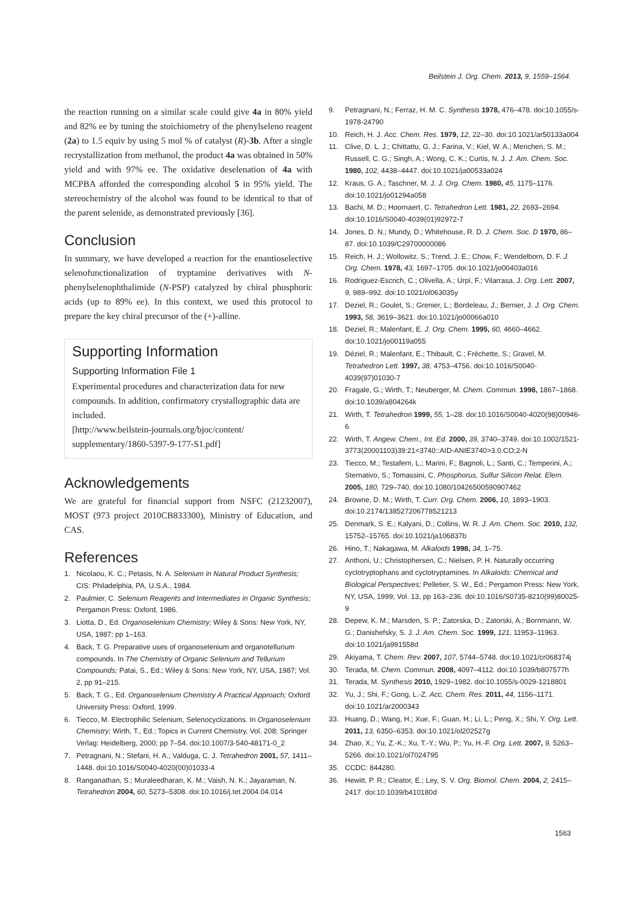Beilstein J. Org. Chem. 2013, 9, 1559–1564.
the reaction running on a similar scale could give 4a in 80% yield and 82% ee by tuning the stoichiometry of the phenylseleno reagent (2a) to 1.5 equiv by using 5 mol % of catalyst (R)-3b. After a single recrystallization from methanol, the product 4a was obtained in 50% yield and with 97% ee. The oxidative deselenation of 4a with MCPBA afforded the corresponding alcohol 5 in 95% yield. The stereochemistry of the alcohol was found to be identical to that of the parent selenide, as demonstrated previously [36].
Conclusion
In summary, we have developed a reaction for the enantioselective selenofunctionalization of tryptamine derivatives with N-phenylselenophthalimide (N-PSP) catalyzed by chiral phosphoric acids (up to 89% ee). In this context, we used this protocol to prepare the key chiral precursor of the (+)-alline.
Supporting Information
Supporting Information File 1
Experimental procedures and characterization data for new compounds. In addition, confirmatory crystallographic data are included.
[http://www.beilstein-journals.org/bjoc/content/ supplementary/1860-5397-9-177-S1.pdf]
Acknowledgements
We are grateful for financial support from NSFC (21232007), MOST (973 project 2010CB833300), Ministry of Education, and CAS.
References
1. Nicolaou, K. C.; Petasis, N. A. Selenium in Natural Product Synthesis; CIS: Philadelphia, PA, U.S.A., 1984.
2. Paulmier, C. Selenium Reagents and Intermediates in Organic Synthesis; Pergamon Press: Oxford, 1986.
3. Liotta, D., Ed. Organoselenium Chemistry; Wiley & Sons: New York, NY, USA, 1987; pp 1–163.
4. Back, T. G. Preparative uses of organoselenium and organotellurium compounds. In The Chemistry of Organic Selenium and Tellurium Compounds; Patai, S., Ed.; Wiley & Sons: New York, NY, USA, 1987; Vol. 2, pp 91–215.
5. Back, T. G., Ed. Organoselenium Chemistry A Practical Approach; Oxford University Press: Oxford, 1999.
6. Tiecco, M. Electrophilic Selenium, Selenocyclizations. In Organoselenium Chemistry; Wirth, T., Ed.; Topics in Current Chemistry, Vol. 208; Springer Verlag: Heidelberg, 2000; pp 7–54. doi:10.1007/3-540-48171-0_2
7. Petragnani, N.; Stefani, H. A.; Valduga, C. J. Tetrahedron 2001, 57, 1411–1448. doi:10.1016/S0040-4020(00)01033-4
8. Ranganathan, S.; Muraleedharan, K. M.; Vaish, N. K.; Jayaraman, N. Tetrahedron 2004, 60, 5273–5308. doi:10.1016/j.tet.2004.04.014
9. Petragnani, N.; Ferraz, H. M. C. Synthesis 1978, 476–478. doi:10.1055/s-1978-24790
10. Reich, H. J. Acc. Chem. Res. 1979, 12, 22–30. doi:10.1021/ar50133a004
11. Clive, D. L. J.; Chittattu, G. J.; Farina, V.; Kiel, W. A.; Menchen, S. M.; Russell, C. G.; Singh, A.; Wong, C. K.; Curtis, N. J. J. Am. Chem. Soc. 1980, 102, 4438–4447. doi:10.1021/ja00533a024
12. Kraus, G. A.; Taschner, M. J. J. Org. Chem. 1980, 45, 1175–1176. doi:10.1021/jo01294a058
13. Bachi, M. D.; Hoornaert, C. Tetrahedron Lett. 1981, 22, 2693–2694. doi:10.1016/S0040-4039(01)92972-7
14. Jones, D. N.; Mundy, D.; Whitehouse, R. D. J. Chem. Soc. D 1970, 86–87. doi:10.1039/C29700000086
15. Reich, H. J.; Wollowitz, S.; Trend, J. E.; Chow, F.; Wendelborn, D. F. J. Org. Chem. 1978, 43, 1697–1705. doi:10.1021/jo00403a016
16. Rodriguez-Escrich, C.; Olivella, A.; Urpí, F.; Vilarrasa, J. Org. Lett. 2007, 9, 989–992. doi:10.1021/ol063035y
17. Deziel, R.; Goulet, S.; Grenier, L.; Bordeleau, J.; Bernier, J. J. Org. Chem. 1993, 58, 3619–3621. doi:10.1021/jo00066a010
18. Deziel, R.; Malenfant, E. J. Org. Chem. 1995, 60, 4660–4662. doi:10.1021/jo00119a055
19. Déziel, R.; Malenfant, E.; Thibault, C.; Fréchette, S.; Gravel, M. Tetrahedron Lett. 1997, 38, 4753–4756. doi:10.1016/S0040-4039(97)01030-7
20. Fragale, G.; Wirth, T.; Neuberger, M. Chem. Commun. 1998, 1867–1868. doi:10.1039/a804264k
21. Wirth, T. Tetrahedron 1999, 55, 1–28. doi:10.1016/S0040-4020(98)00946-6
22. Wirth, T. Angew. Chem., Int. Ed. 2000, 39, 3740–3749. doi:10.1002/1521-3773(20001103)39:21<3740::AID-ANIE3740>3.0.CO;2-N
23. Tiecco, M.; Testaferri, L.; Marini, F.; Bagnoli, L.; Santi, C.; Temperini, A.; Sternativo, S.; Tomassini, C. Phosphorus, Sulfur Silicon Relat. Elem. 2005, 180, 729–740. doi:10.1080/10426500590907462
24. Browne, D. M.; Wirth, T. Curr. Org. Chem. 2006, 10, 1893–1903. doi:10.2174/138527206778521213
25. Denmark, S. E.; Kalyani, D.; Collins, W. R. J. Am. Chem. Soc. 2010, 132, 15752–15765. doi:10.1021/ja106837b
26. Hino, T.; Nakagawa, M. Alkaloids 1998, 34, 1–75.
27. Anthoni, U.; Christophersen, C.; Nielsen, P. H. Naturally occurring cyclotryptophans and cyclotryptamines. In Alkaloids: Chemical and Biological Perspectives; Pelletier, S. W., Ed.; Pergamon Press: New York, NY, USA, 1999; Vol. 13, pp 163–236. doi:10.1016/S0735-8210(99)80025-9
28. Depew, K. M.; Marsden, S. P.; Zatorska, D.; Zatorski, A.; Bornmann, W. G.; Danishefsky, S. J. J. Am. Chem. Soc. 1999, 121, 11953–11963. doi:10.1021/ja991558d
29. Akiyama, T. Chem. Rev. 2007, 107, 5744–5748. doi:10.1021/cr068374j
30. Terada, M. Chem. Commun. 2008, 4097–4112. doi:10.1039/b807577h
31. Terada, M. Synthesis 2010, 1929–1982. doi:10.1055/s-0029-1218801
32. Yu, J.; Shi, F.; Gong, L.-Z. Acc. Chem. Res. 2011, 44, 1156–1171. doi:10.1021/ar2000343
33. Huang, D.; Wang, H.; Xue, F.; Guan, H.; Li, L.; Peng, X.; Shi, Y. Org. Lett. 2011, 13, 6350–6353. doi:10.1021/ol202527g
34. Zhao, X.; Yu, Z.-K.; Xu, T.-Y.; Wu, P.; Yu, H.-F. Org. Lett. 2007, 9, 5263–5266. doi:10.1021/ol7024795
35. CCDC: 844280.
36. Hewitt, P. R.; Cleator, E.; Ley, S. V. Org. Biomol. Chem. 2004, 2, 2415–2417. doi:10.1039/b410180d
1563